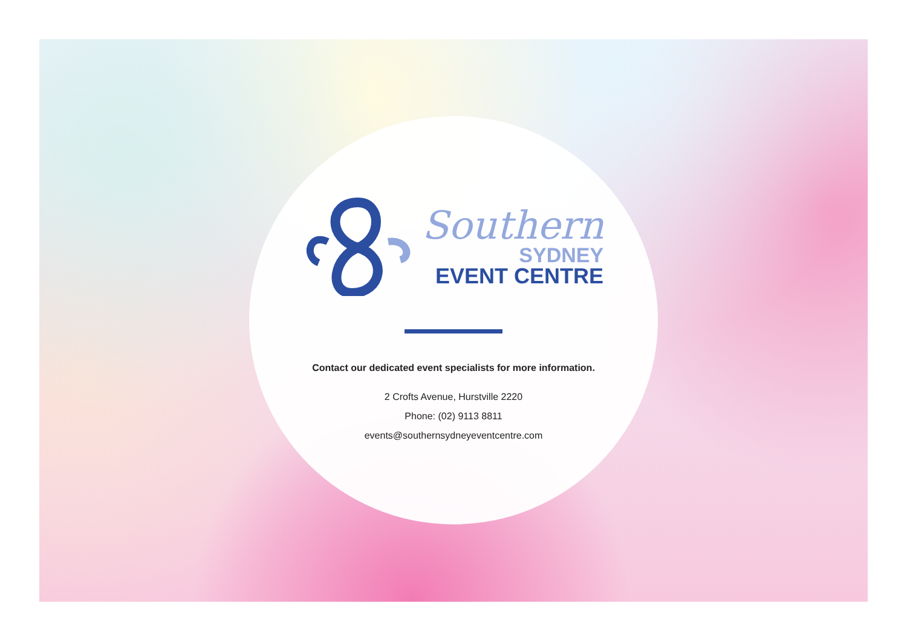Southern
SYDNEY
EVENT CENTRE
Contact our dedicated event specialists for more information.
2 Crofts Avenue, Hurstville 2220
Phone: (02) 9113 8811
events@southernsydneyeventcentre.com